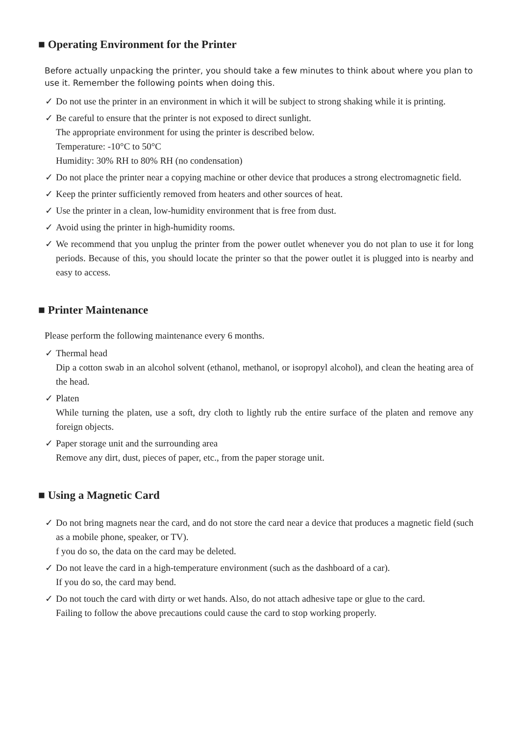■ Operating Environment for the Printer
Before actually unpacking the printer, you should take a few minutes to think about where you plan to use it. Remember the following points when doing this.
✓ Do not use the printer in an environment in which it will be subject to strong shaking while it is printing.
✓ Be careful to ensure that the printer is not exposed to direct sunlight.
The appropriate environment for using the printer is described below.
Temperature: -10°C to 50°C
Humidity: 30% RH to 80% RH (no condensation)
✓ Do not place the printer near a copying machine or other device that produces a strong electromagnetic field.
✓ Keep the printer sufficiently removed from heaters and other sources of heat.
✓ Use the printer in a clean, low-humidity environment that is free from dust.
✓ Avoid using the printer in high-humidity rooms.
✓ We recommend that you unplug the printer from the power outlet whenever you do not plan to use it for long periods. Because of this, you should locate the printer so that the power outlet it is plugged into is nearby and easy to access.
■ Printer Maintenance
Please perform the following maintenance every 6 months.
✓ Thermal head
Dip a cotton swab in an alcohol solvent (ethanol, methanol, or isopropyl alcohol), and clean the heating area of the head.
✓ Platen
While turning the platen, use a soft, dry cloth to lightly rub the entire surface of the platen and remove any foreign objects.
✓ Paper storage unit and the surrounding area
Remove any dirt, dust, pieces of paper, etc., from the paper storage unit.
■ Using a Magnetic Card
✓ Do not bring magnets near the card, and do not store the card near a device that produces a magnetic field (such as a mobile phone, speaker, or TV).
f you do so, the data on the card may be deleted.
✓ Do not leave the card in a high-temperature environment (such as the dashboard of a car).
If you do so, the card may bend.
✓ Do not touch the card with dirty or wet hands. Also, do not attach adhesive tape or glue to the card.
Failing to follow the above precautions could cause the card to stop working properly.